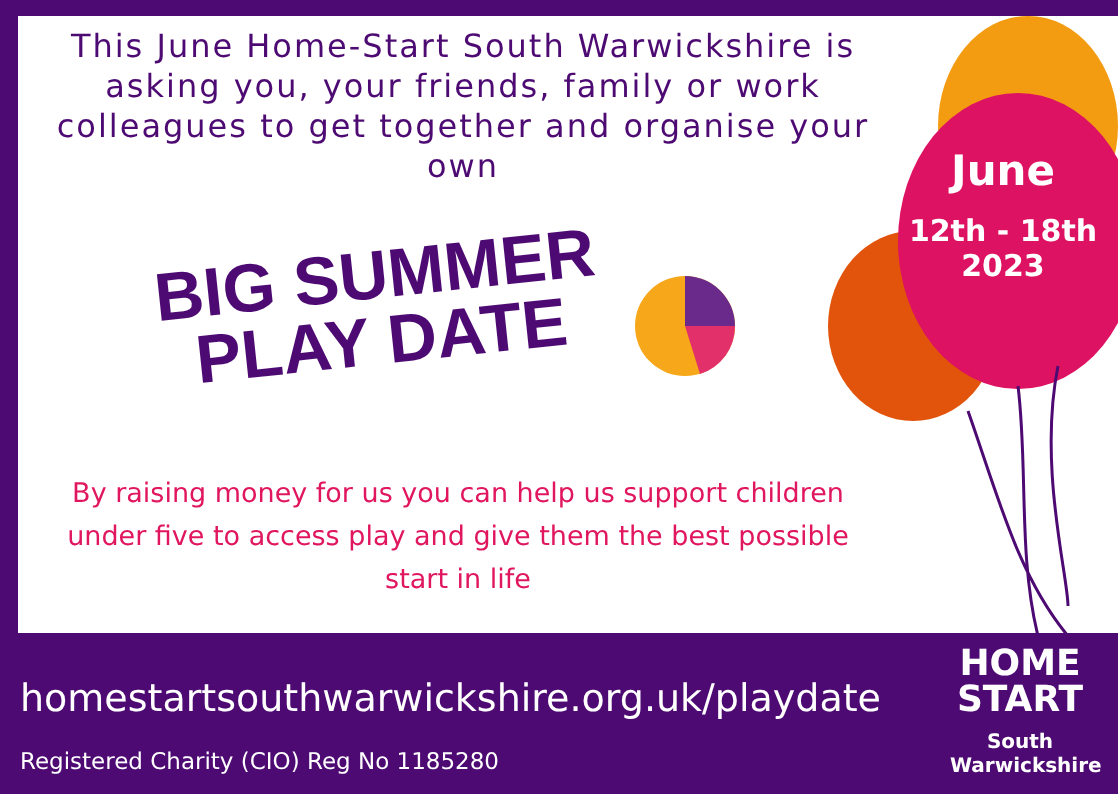This June Home-Start South Warwickshire is asking you, your friends, family or work colleagues to get together and organise your own
BIG SUMMER
PLAY DATE
By raising money for us you can help us support children under five to access play and give them the best possible start in life
June
12th - 18th
2023
homestartsouthwarwickshire.org.uk/playdate
Registered Charity (CIO) Reg No 1185280
HOME
START
South
Warwickshire